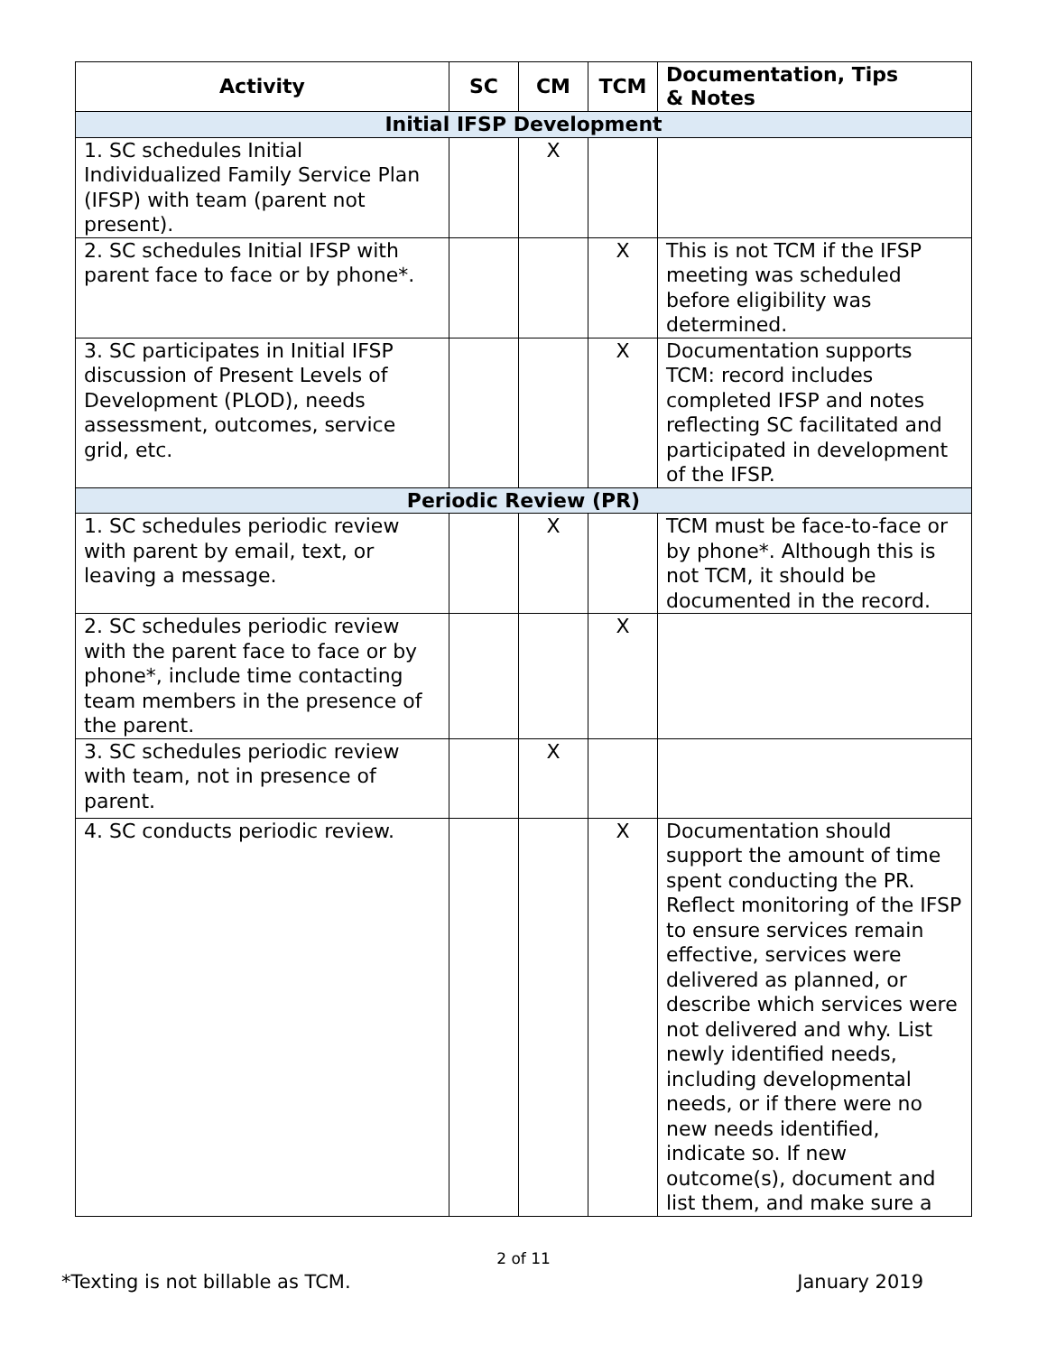| Activity | SC | CM | TCM | Documentation, Tips & Notes |
| --- | --- | --- | --- | --- |
| Initial IFSP Development | | | | |
| 1. SC schedules Initial Individualized Family Service Plan (IFSP) with team (parent not present). | | X | | |
| 2. SC schedules Initial IFSP with parent face to face or by phone*. | | | X | This is not TCM if the IFSP meeting was scheduled before eligibility was determined. |
| 3. SC participates in Initial IFSP discussion of Present Levels of Development (PLOD), needs assessment, outcomes, service grid, etc. | | | X | Documentation supports TCM: record includes completed IFSP and notes reflecting SC facilitated and participated in development of the IFSP. |
| Periodic Review (PR) | | | | |
| 1. SC schedules periodic review with parent by email, text, or leaving a message. | | X | | TCM must be face-to-face or by phone*. Although this is not TCM, it should be documented in the record. |
| 2. SC schedules periodic review with the parent face to face or by phone*, include time contacting team members in the presence of the parent. | | | X | |
| 3. SC schedules periodic review with team, not in presence of parent. | | X | | |
| 4. SC conducts periodic review. | | | X | Documentation should support the amount of time spent conducting the PR. Reflect monitoring of the IFSP to ensure services remain effective, services were delivered as planned, or describe which services were not delivered and why. List newly identified needs, including developmental needs, or if there were no new needs identified, indicate so. If new outcome(s), document and list them, and make sure a |
2 of 11
*Texting is not billable as TCM. January 2019